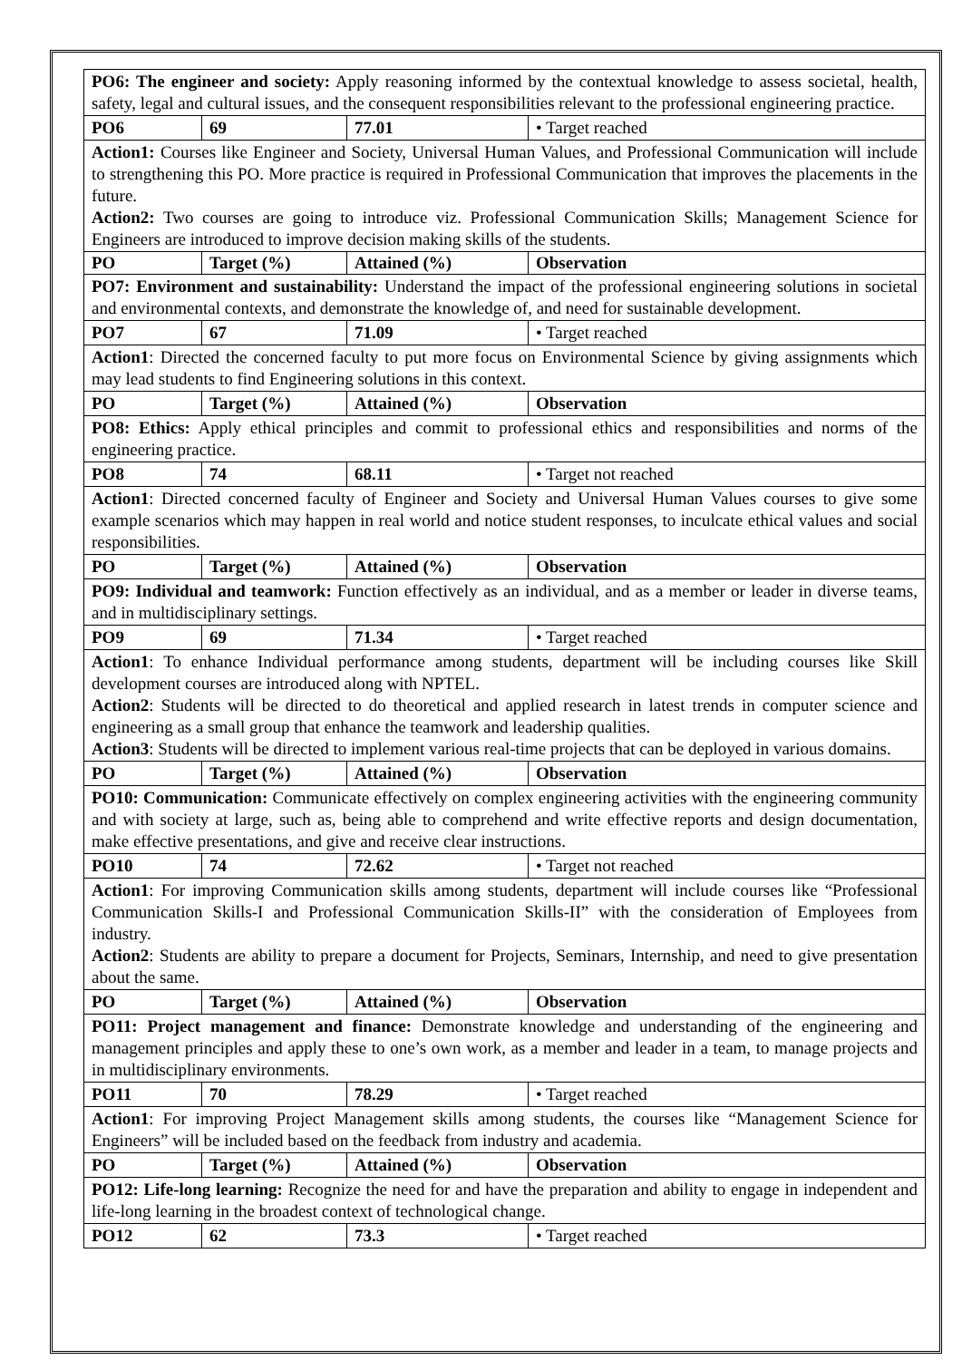| PO6: The engineer and society: Apply reasoning informed by the contextual knowledge to assess societal, health, safety, legal and cultural issues, and the consequent responsibilities relevant to the professional engineering practice. | | | |
| PO6 | 69 | 77.01 | • Target reached |
| Action1: Courses like Engineer and Society, Universal Human Values, and Professional Communication will include to strengthening this PO. More practice is required in Professional Communication that improves the placements in the future. Action2: Two courses are going to introduce viz. Professional Communication Skills; Management Science for Engineers are introduced to improve decision making skills of the students. | | | |
| PO | Target (%) | Attained (%) | Observation |
| PO7: Environment and sustainability: Understand the impact of the professional engineering solutions in societal and environmental contexts, and demonstrate the knowledge of, and need for sustainable development. | | | |
| PO7 | 67 | 71.09 | • Target reached |
| Action1 : Directed the concerned faculty to put more focus on Environmental Science by giving assignments which may lead students to find Engineering solutions in this context. | | | |
| PO | Target (%) | Attained (%) | Observation |
| PO8: Ethics: Apply ethical principles and commit to professional ethics and responsibilities and norms of the engineering practice. | | | |
| PO8 | 74 | 68.11 | • Target not reached |
| Action1 : Directed concerned faculty of Engineer and Society and Universal Human Values courses to give some example scenarios which may happen in real world and notice student responses, to inculcate ethical values and social responsibilities. | | | |
| PO | Target (%) | Attained (%) | Observation |
| PO9: Individual and teamwork: Function effectively as an individual, and as a member or leader in diverse teams, and in multidisciplinary settings. | | | |
| PO9 | 69 | 71.34 | • Target reached |
| Action1 : To enhance Individual performance among students, department will be including courses like Skill development courses are introduced along with NPTEL. Action2 : Students will be directed to do theoretical and applied research in latest trends in computer science and engineering as a small group that enhance the teamwork and leadership qualities. Action3 : Students will be directed to implement various real-time projects that can be deployed in various domains. | | | |
| PO | Target (%) | Attained (%) | Observation |
| PO10: Communication: Communicate effectively on complex engineering activities with the engineering community and with society at large, such as, being able to comprehend and write effective reports and design documentation, make effective presentations, and give and receive clear instructions. | | | |
| PO10 | 74 | 72.62 | • Target not reached |
| Action1 : For improving Communication skills among students, department will include courses like “Professional Communication Skills-I and Professional Communication Skills-II” with the consideration of Employees from industry. Action2 : Students are ability to prepare a document for Projects, Seminars, Internship, and need to give presentation about the same. | | | |
| PO | Target (%) | Attained (%) | Observation |
| PO11: Project management and finance: Demonstrate knowledge and understanding of the engineering and management principles and apply these to one’s own work, as a member and leader in a team, to manage projects and in multidisciplinary environments. | | | |
| PO11 | 70 | 78.29 | • Target reached |
| Action1 : For improving Project Management skills among students, the courses like “Management Science for Engineers” will be included based on the feedback from industry and academia. | | | |
| PO | Target (%) | Attained (%) | Observation |
| PO12: Life-long learning: Recognize the need for and have the preparation and ability to engage in independent and life-long learning in the broadest context of technological change. | | | |
| PO12 | 62 | 73.3 | • Target reached |